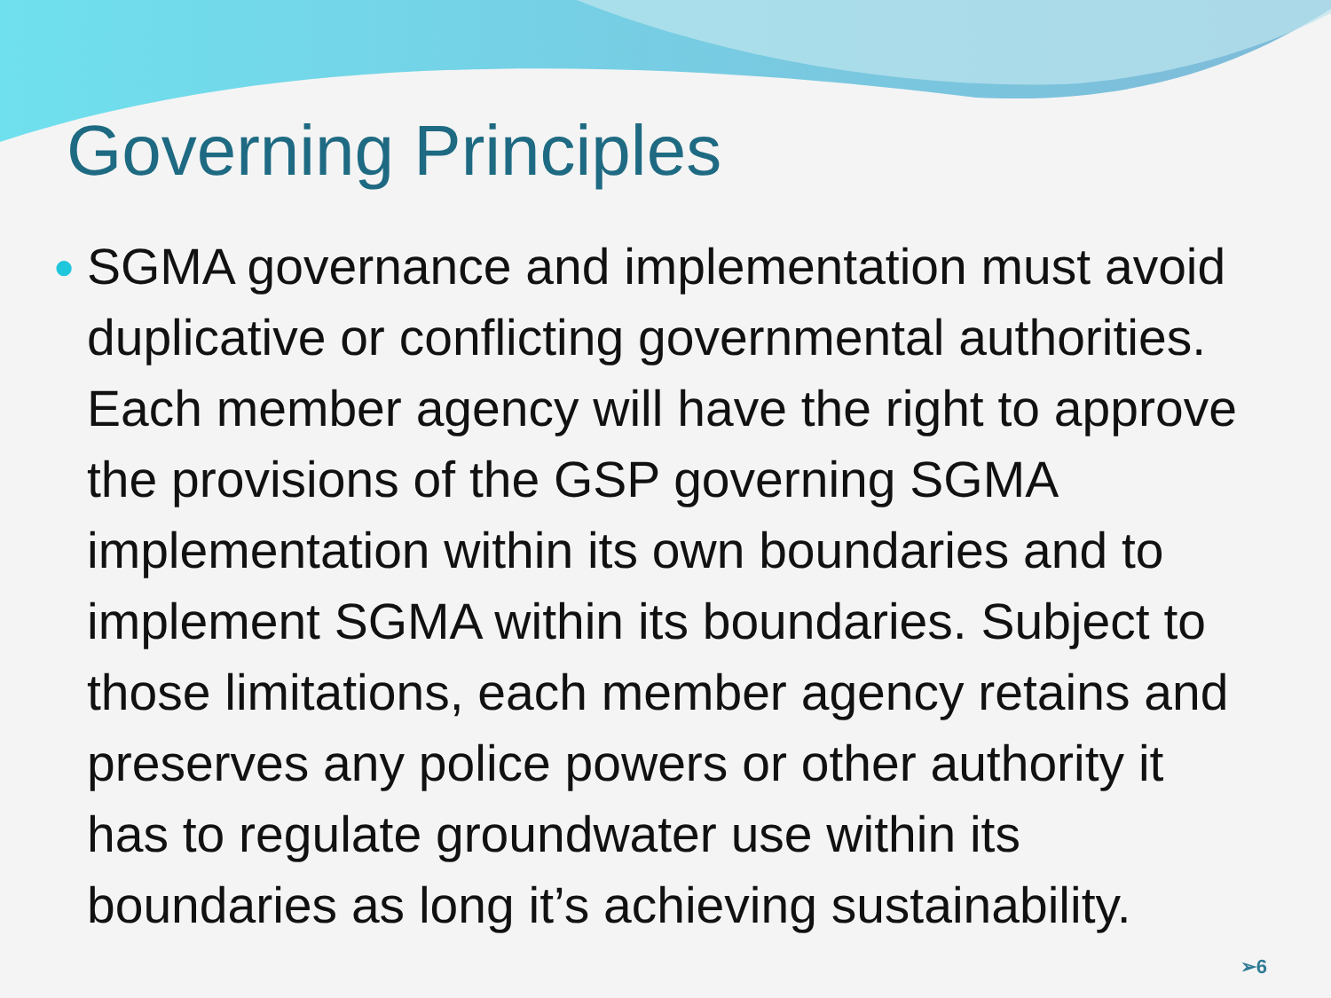Governing Principles
●
SGMA governance and implementation must avoid duplicative or conflicting governmental authorities. Each member agency will have the right to approve the provisions of the GSP governing SGMA implementation within its own boundaries and to implement SGMA within its boundaries. Subject to those limitations, each member agency retains and preserves any police powers or other authority it has to regulate groundwater use within its boundaries as long it’s achieving sustainability.
➢6